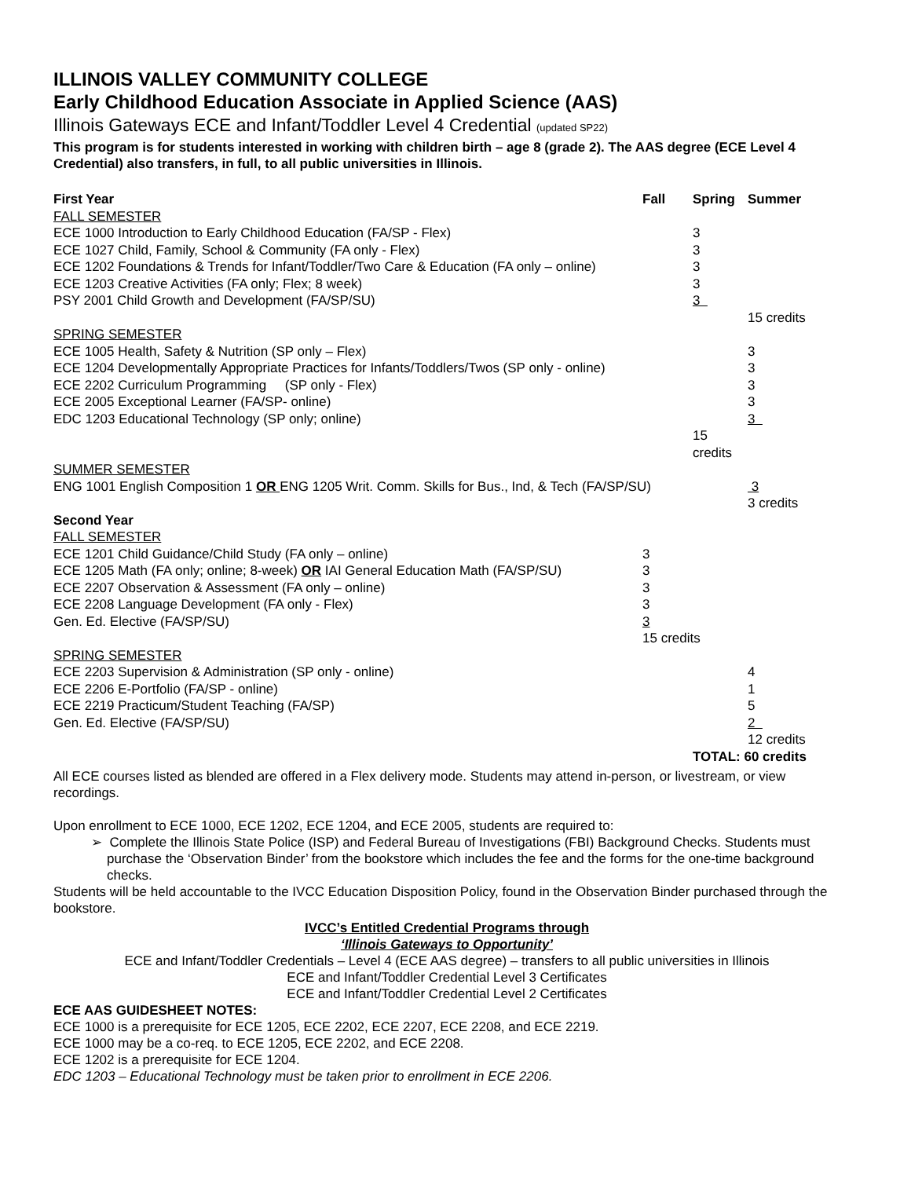ILLINOIS VALLEY COMMUNITY COLLEGE
Early Childhood Education Associate in Applied Science (AAS)
Illinois Gateways ECE and Infant/Toddler Level 4 Credential (updated SP22)
This program is for students interested in working with children birth – age 8 (grade 2). The AAS degree (ECE Level 4 Credential) also transfers, in full, to all public universities in Illinois.
| First Year | Fall | Spring | Summer |
| --- | --- | --- | --- |
| FALL SEMESTER | | | |
| ECE 1000 Introduction to Early Childhood Education (FA/SP - Flex) | | 3 | |
| ECE 1027 Child, Family, School & Community (FA only - Flex) | | 3 | |
| ECE 1202 Foundations & Trends for Infant/Toddler/Two Care & Education (FA only – online) | | 3 | |
| ECE 1203 Creative Activities (FA only; Flex; 8 week) | | 3 | |
| PSY 2001 Child Growth and Development (FA/SP/SU) | | 3 | |
| | | | 15 credits |
| SPRING SEMESTER | | | |
| ECE 1005 Health, Safety & Nutrition (SP only – Flex) | | | 3 |
| ECE 1204 Developmentally Appropriate Practices for Infants/Toddlers/Twos (SP only - online) | | | 3 |
| ECE 2202 Curriculum Programming (SP only - Flex) | | | 3 |
| ECE 2005 Exceptional Learner (FA/SP- online) | | | 3 |
| EDC 1203 Educational Technology (SP only; online) | | | 3 |
| | | 15 credits | |
| SUMMER SEMESTER | | | |
| ENG 1001 English Composition 1 OR ENG 1205 Writ. Comm. Skills for Bus., Ind, & Tech (FA/SP/SU) | | | 3 |
| | | | 3 credits |
| Second Year | | | |
| FALL SEMESTER | | | |
| ECE 1201 Child Guidance/Child Study (FA only – online) | 3 | | |
| ECE 1205 Math (FA only; online; 8-week) OR IAI General Education Math (FA/SP/SU) | 3 | | |
| ECE 2207 Observation & Assessment (FA only – online) | 3 | | |
| ECE 2208 Language Development (FA only - Flex) | 3 | | |
| Gen. Ed. Elective (FA/SP/SU) | 3 | | |
| | 15 credits | | |
| SPRING SEMESTER | | | |
| ECE 2203 Supervision & Administration (SP only - online) | | | 4 |
| ECE 2206 E-Portfolio (FA/SP - online) | | | 1 |
| ECE 2219 Practicum/Student Teaching (FA/SP) | | | 5 |
| Gen. Ed. Elective (FA/SP/SU) | | | 2 |
| | | | 12 credits |
| | | TOTAL: 60 credits | |
All ECE courses listed as blended are offered in a Flex delivery mode. Students may attend in-person, or livestream, or view recordings.
Upon enrollment to ECE 1000, ECE 1202, ECE 1204, and ECE 2005, students are required to:
➢ Complete the Illinois State Police (ISP) and Federal Bureau of Investigations (FBI) Background Checks. Students must purchase the ‘Observation Binder’ from the bookstore which includes the fee and the forms for the one-time background checks.
Students will be held accountable to the IVCC Education Disposition Policy, found in the Observation Binder purchased through the bookstore.
IVCC’s Entitled Credential Programs through
‘Illinois Gateways to Opportunity’
ECE and Infant/Toddler Credentials – Level 4 (ECE AAS degree) – transfers to all public universities in Illinois
ECE and Infant/Toddler Credential Level 3 Certificates
ECE and Infant/Toddler Credential Level 2 Certificates
ECE AAS GUIDESHEET NOTES:
ECE 1000 is a prerequisite for ECE 1205, ECE 2202, ECE 2207, ECE 2208, and ECE 2219.
ECE 1000 may be a co-req. to ECE 1205, ECE 2202, and ECE 2208.
ECE 1202 is a prerequisite for ECE 1204.
EDC 1203 – Educational Technology must be taken prior to enrollment in ECE 2206.